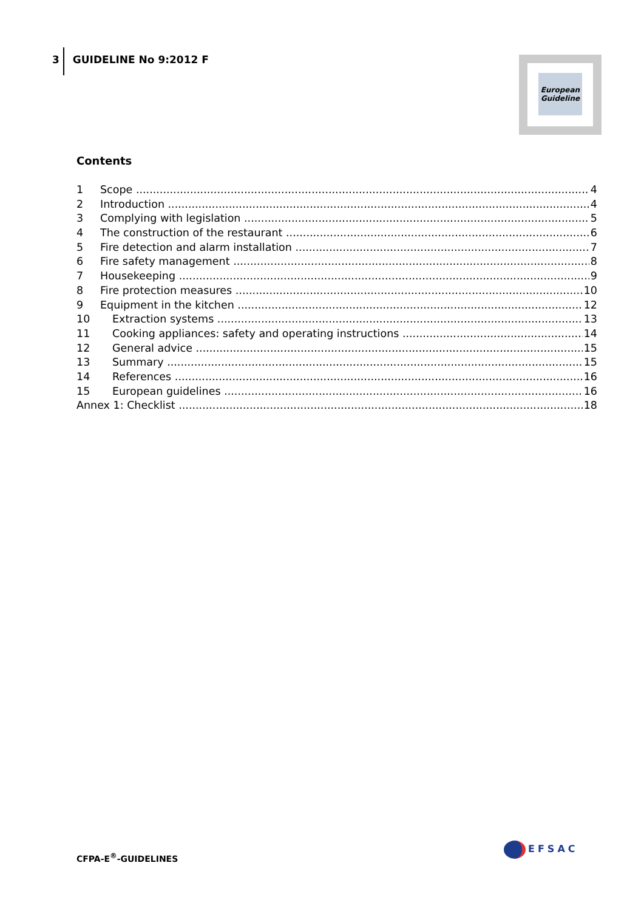3 GUIDELINE No 9:2012 F
European
Guideline
Contents
1 Scope 4
2 Introduction 4
3 Complying with legislation 5
4 The construction of the restaurant 6
5 Fire detection and alarm installation 7
6 Fire safety management 8
7 Housekeeping 9
8 Fire protection measures 10
9 Equipment in the kitchen 12
10 Extraction systems 13
11 Cooking appliances: safety and operating instructions 14
12 General advice 15
13 Summary 15
14 References 16
15 European guidelines 16
Annex 1: Checklist 18
CFPA-E<sup>®</sup>-GUIDELINES
EFSAC